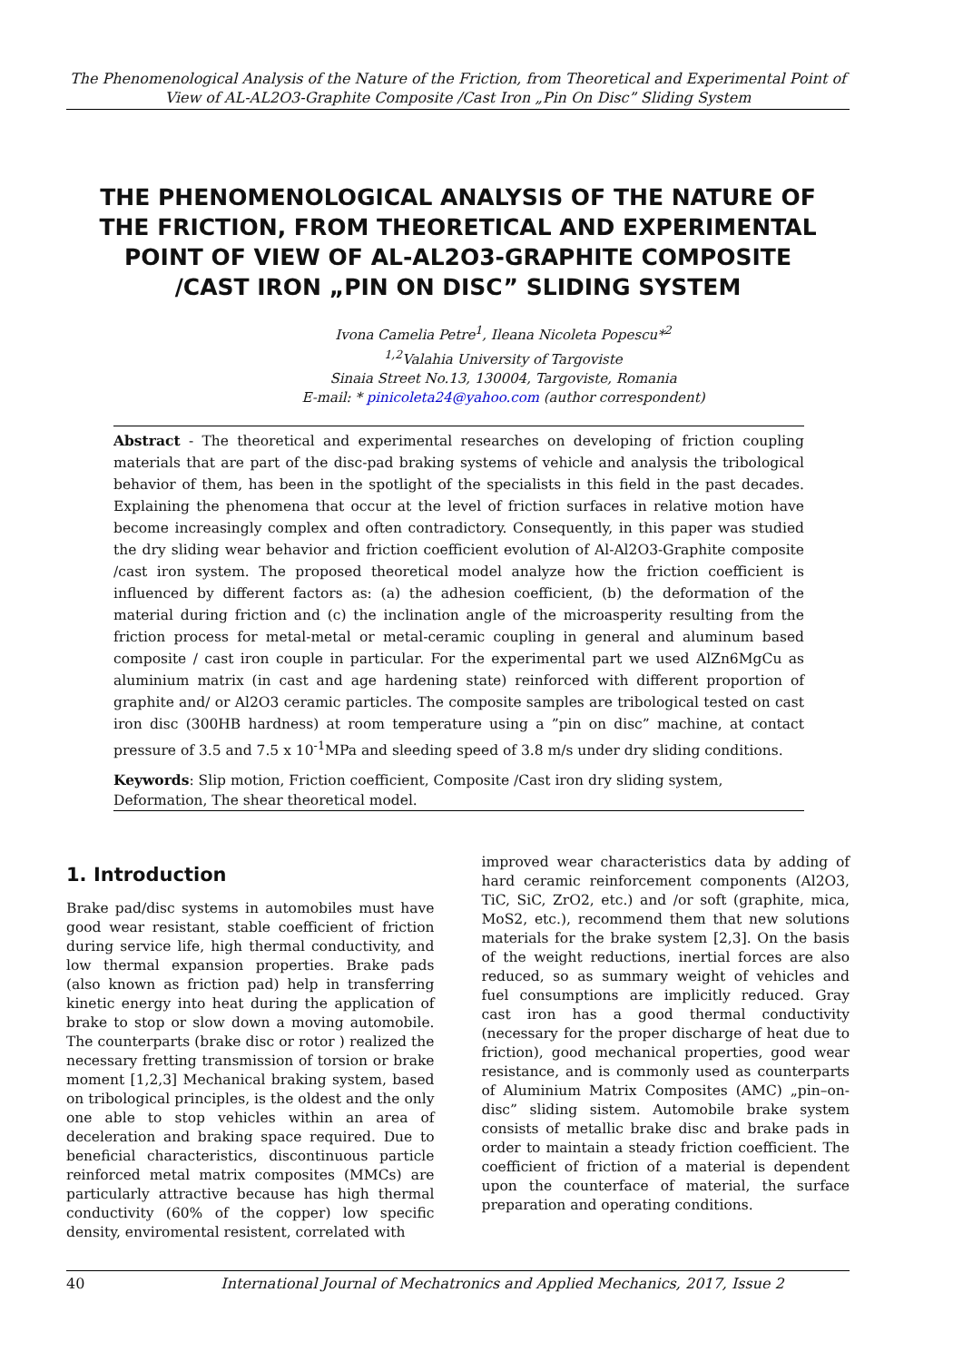The Phenomenological Analysis of the Nature of the Friction, from Theoretical and Experimental Point of View of AL-AL2O3-Graphite Composite /Cast Iron „Pin On Disc” Sliding System
THE PHENOMENOLOGICAL ANALYSIS OF THE NATURE OF THE FRICTION, FROM THEORETICAL AND EXPERIMENTAL POINT OF VIEW OF AL-AL2O3-GRAPHITE COMPOSITE /CAST IRON „PIN ON DISC” SLIDING SYSTEM
Ivona Camelia Petre<sup>1</sup>, Ileana Nicoleta Popescu*<sup>2</sup>
<sup>1,2</sup>Valahia University of Targoviste
Sinaia Street No.13, 130004, Targoviste, Romania
E-mail: * pinicoleta24@yahoo.com (author correspondent)
Abstract - The theoretical and experimental researches on developing of friction coupling materials that are part of the disc-pad braking systems of vehicle and analysis the tribological behavior of them, has been in the spotlight of the specialists in this field in the past decades. Explaining the phenomena that occur at the level of friction surfaces in relative motion have become increasingly complex and often contradictory. Consequently, in this paper was studied the dry sliding wear behavior and friction coefficient evolution of Al-Al2O3-Graphite composite /cast iron system. The proposed theoretical model analyze how the friction coefficient is influenced by different factors as: (a) the adhesion coefficient, (b) the deformation of the material during friction and (c) the inclination angle of the microasperity resulting from the friction process for metal-metal or metal-ceramic coupling in general and aluminum based composite / cast iron couple in particular. For the experimental part we used AlZn6MgCu as aluminium matrix (in cast and age hardening state) reinforced with different proportion of graphite and/ or Al2O3 ceramic particles. The composite samples are tribological tested on cast iron disc (300HB hardness) at room temperature using a ”pin on disc” machine, at contact pressure of 3.5 and 7.5 x 10<sup>-1</sup>MPa and sleeding speed of 3.8 m/s under dry sliding conditions.
Keywords: Slip motion, Friction coefficient, Composite /Cast iron dry sliding system, Deformation, The shear theoretical model.
1. Introduction
Brake pad/disc systems in automobiles must have good wear resistant, stable coefficient of friction during service life, high thermal conductivity, and low thermal expansion properties. Brake pads (also known as friction pad) help in transferring kinetic energy into heat during the application of brake to stop or slow down a moving automobile. The counterparts (brake disc or rotor ) realized the necessary fretting transmission of torsion or brake moment [1,2,3] Mechanical braking system, based on tribological principles, is the oldest and the only one able to stop vehicles within an area of deceleration and braking space required. Due to beneficial characteristics, discontinuous particle reinforced metal matrix composites (MMCs) are particularly attractive because has high thermal conductivity (60% of the copper) low specific density, enviromental resistent, correlated with
improved wear characteristics data by adding of hard ceramic reinforcement components (Al2O3, TiC, SiC, ZrO2, etc.) and /or soft (graphite, mica, MoS2, etc.), recommend them that new solutions materials for the brake system [2,3]. On the basis of the weight reductions, inertial forces are also reduced, so as summary weight of vehicles and fuel consumptions are implicitly reduced. Gray cast iron has a good thermal conductivity (necessary for the proper discharge of heat due to friction), good mechanical properties, good wear resistance, and is commonly used as counterparts of Aluminium Matrix Composites (AMC) „pin–on-disc” sliding sistem. Automobile brake system consists of metallic brake disc and brake pads in order to maintain a steady friction coefficient. The coefficient of friction of a material is dependent upon the counterface of material, the surface preparation and operating conditions.
40 International Journal of Mechatronics and Applied Mechanics, 2017, Issue 2